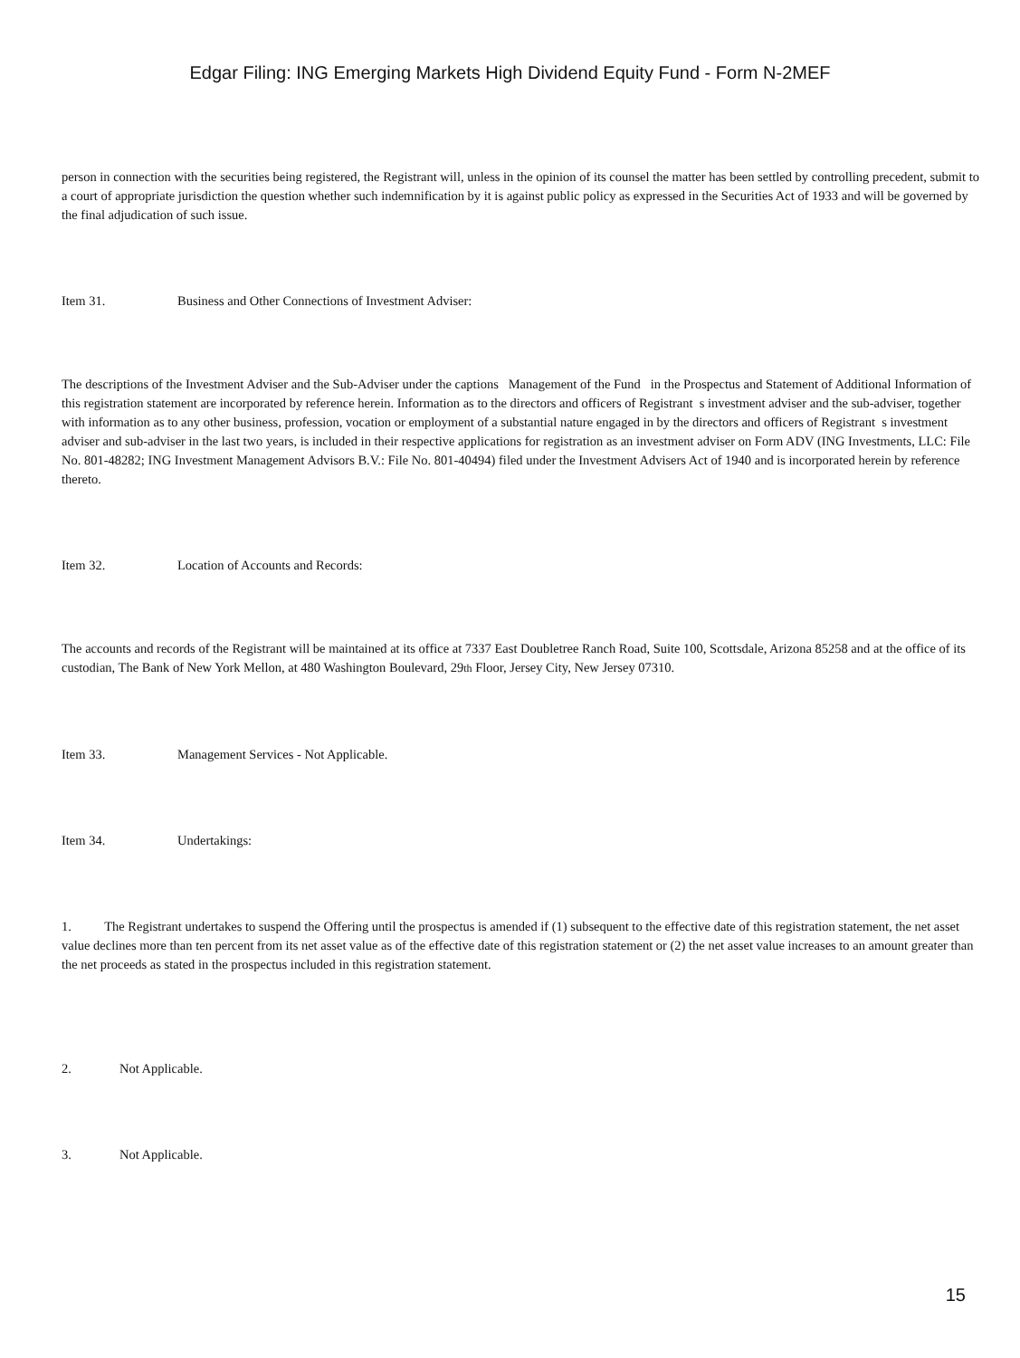Edgar Filing: ING Emerging Markets High Dividend Equity Fund - Form N-2MEF
person in connection with the securities being registered, the Registrant will, unless in the opinion of its counsel the matter has been settled by controlling precedent, submit to a court of appropriate jurisdiction the question whether such indemnification by it is against public policy as expressed in the Securities Act of 1933 and will be governed by the final adjudication of such issue.
Item 31. Business and Other Connections of Investment Adviser:
The descriptions of the Investment Adviser and the Sub-Adviser under the captions Management of the Fund in the Prospectus and Statement of Additional Information of this registration statement are incorporated by reference herein. Information as to the directors and officers of Registrant s investment adviser and the sub-adviser, together with information as to any other business, profession, vocation or employment of a substantial nature engaged in by the directors and officers of Registrant s investment adviser and sub-adviser in the last two years, is included in their respective applications for registration as an investment adviser on Form ADV (ING Investments, LLC: File No. 801-48282; ING Investment Management Advisors B.V.: File No. 801-40494) filed under the Investment Advisers Act of 1940 and is incorporated herein by reference thereto.
Item 32. Location of Accounts and Records:
The accounts and records of the Registrant will be maintained at its office at 7337 East Doubletree Ranch Road, Suite 100, Scottsdale, Arizona 85258 and at the office of its custodian, The Bank of New York Mellon, at 480 Washington Boulevard, 29th Floor, Jersey City, New Jersey 07310.
Item 33. Management Services - Not Applicable.
Item 34. Undertakings:
1. The Registrant undertakes to suspend the Offering until the prospectus is amended if (1) subsequent to the effective date of this registration statement, the net asset value declines more than ten percent from its net asset value as of the effective date of this registration statement or (2) the net asset value increases to an amount greater than the net proceeds as stated in the prospectus included in this registration statement.
2. Not Applicable.
3. Not Applicable.
15